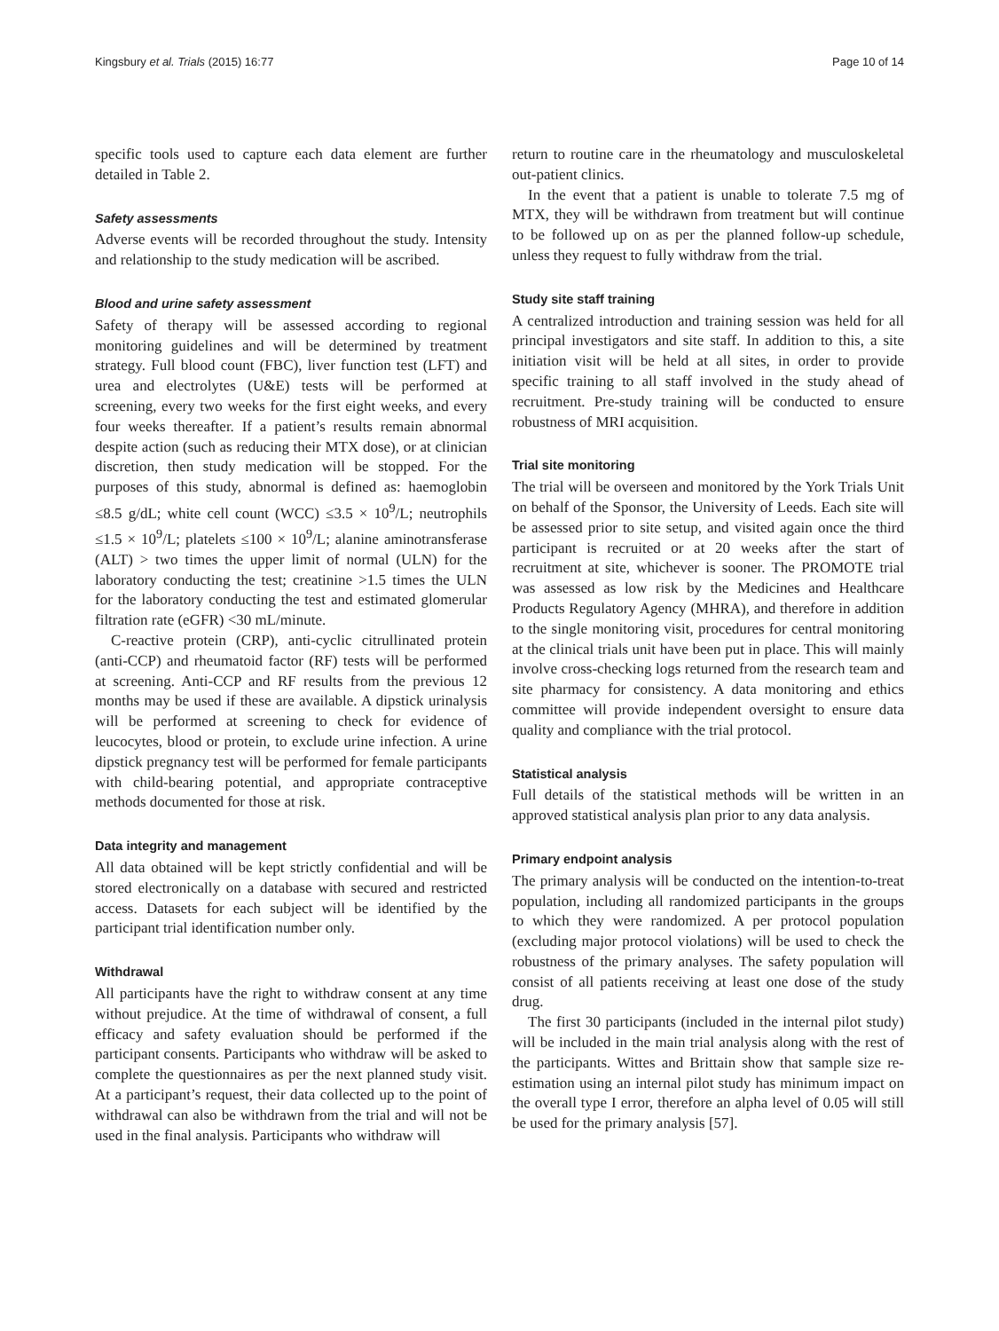Kingsbury et al. Trials (2015) 16:77 Page 10 of 14
specific tools used to capture each data element are further detailed in Table 2.
Safety assessments
Adverse events will be recorded throughout the study. Intensity and relationship to the study medication will be ascribed.
Blood and urine safety assessment
Safety of therapy will be assessed according to regional monitoring guidelines and will be determined by treatment strategy. Full blood count (FBC), liver function test (LFT) and urea and electrolytes (U&E) tests will be performed at screening, every two weeks for the first eight weeks, and every four weeks thereafter. If a patient’s results remain abnormal despite action (such as reducing their MTX dose), or at clinician discretion, then study medication will be stopped. For the purposes of this study, abnormal is defined as: haemoglobin ≤8.5 g/dL; white cell count (WCC) ≤3.5 × 10<sup>9</sup>/L; neutrophils ≤1.5 × 10<sup>9</sup>/L; platelets ≤100 × 10<sup>9</sup>/L; alanine aminotransferase (ALT) > two times the upper limit of normal (ULN) for the laboratory conducting the test; creatinine >1.5 times the ULN for the laboratory conducting the test and estimated glomerular filtration rate (eGFR) <30 mL/minute.
C-reactive protein (CRP), anti-cyclic citrullinated protein (anti-CCP) and rheumatoid factor (RF) tests will be performed at screening. Anti-CCP and RF results from the previous 12 months may be used if these are available. A dipstick urinalysis will be performed at screening to check for evidence of leucocytes, blood or protein, to exclude urine infection. A urine dipstick pregnancy test will be performed for female participants with child-bearing potential, and appropriate contraceptive methods documented for those at risk.
Data integrity and management
All data obtained will be kept strictly confidential and will be stored electronically on a database with secured and restricted access. Datasets for each subject will be identified by the participant trial identification number only.
Withdrawal
All participants have the right to withdraw consent at any time without prejudice. At the time of withdrawal of consent, a full efficacy and safety evaluation should be performed if the participant consents. Participants who withdraw will be asked to complete the questionnaires as per the next planned study visit. At a participant’s request, their data collected up to the point of withdrawal can also be withdrawn from the trial and will not be used in the final analysis. Participants who withdraw will
return to routine care in the rheumatology and musculoskeletal out-patient clinics.
In the event that a patient is unable to tolerate 7.5 mg of MTX, they will be withdrawn from treatment but will continue to be followed up on as per the planned follow-up schedule, unless they request to fully withdraw from the trial.
Study site staff training
A centralized introduction and training session was held for all principal investigators and site staff. In addition to this, a site initiation visit will be held at all sites, in order to provide specific training to all staff involved in the study ahead of recruitment. Pre-study training will be conducted to ensure robustness of MRI acquisition.
Trial site monitoring
The trial will be overseen and monitored by the York Trials Unit on behalf of the Sponsor, the University of Leeds. Each site will be assessed prior to site setup, and visited again once the third participant is recruited or at 20 weeks after the start of recruitment at site, whichever is sooner. The PROMOTE trial was assessed as low risk by the Medicines and Healthcare Products Regulatory Agency (MHRA), and therefore in addition to the single monitoring visit, procedures for central monitoring at the clinical trials unit have been put in place. This will mainly involve cross-checking logs returned from the research team and site pharmacy for consistency. A data monitoring and ethics committee will provide independent oversight to ensure data quality and compliance with the trial protocol.
Statistical analysis
Full details of the statistical methods will be written in an approved statistical analysis plan prior to any data analysis.
Primary endpoint analysis
The primary analysis will be conducted on the intention-to-treat population, including all randomized participants in the groups to which they were randomized. A per protocol population (excluding major protocol violations) will be used to check the robustness of the primary analyses. The safety population will consist of all patients receiving at least one dose of the study drug.
The first 30 participants (included in the internal pilot study) will be included in the main trial analysis along with the rest of the participants. Wittes and Brittain show that sample size re-estimation using an internal pilot study has minimum impact on the overall type I error, therefore an alpha level of 0.05 will still be used for the primary analysis [57].